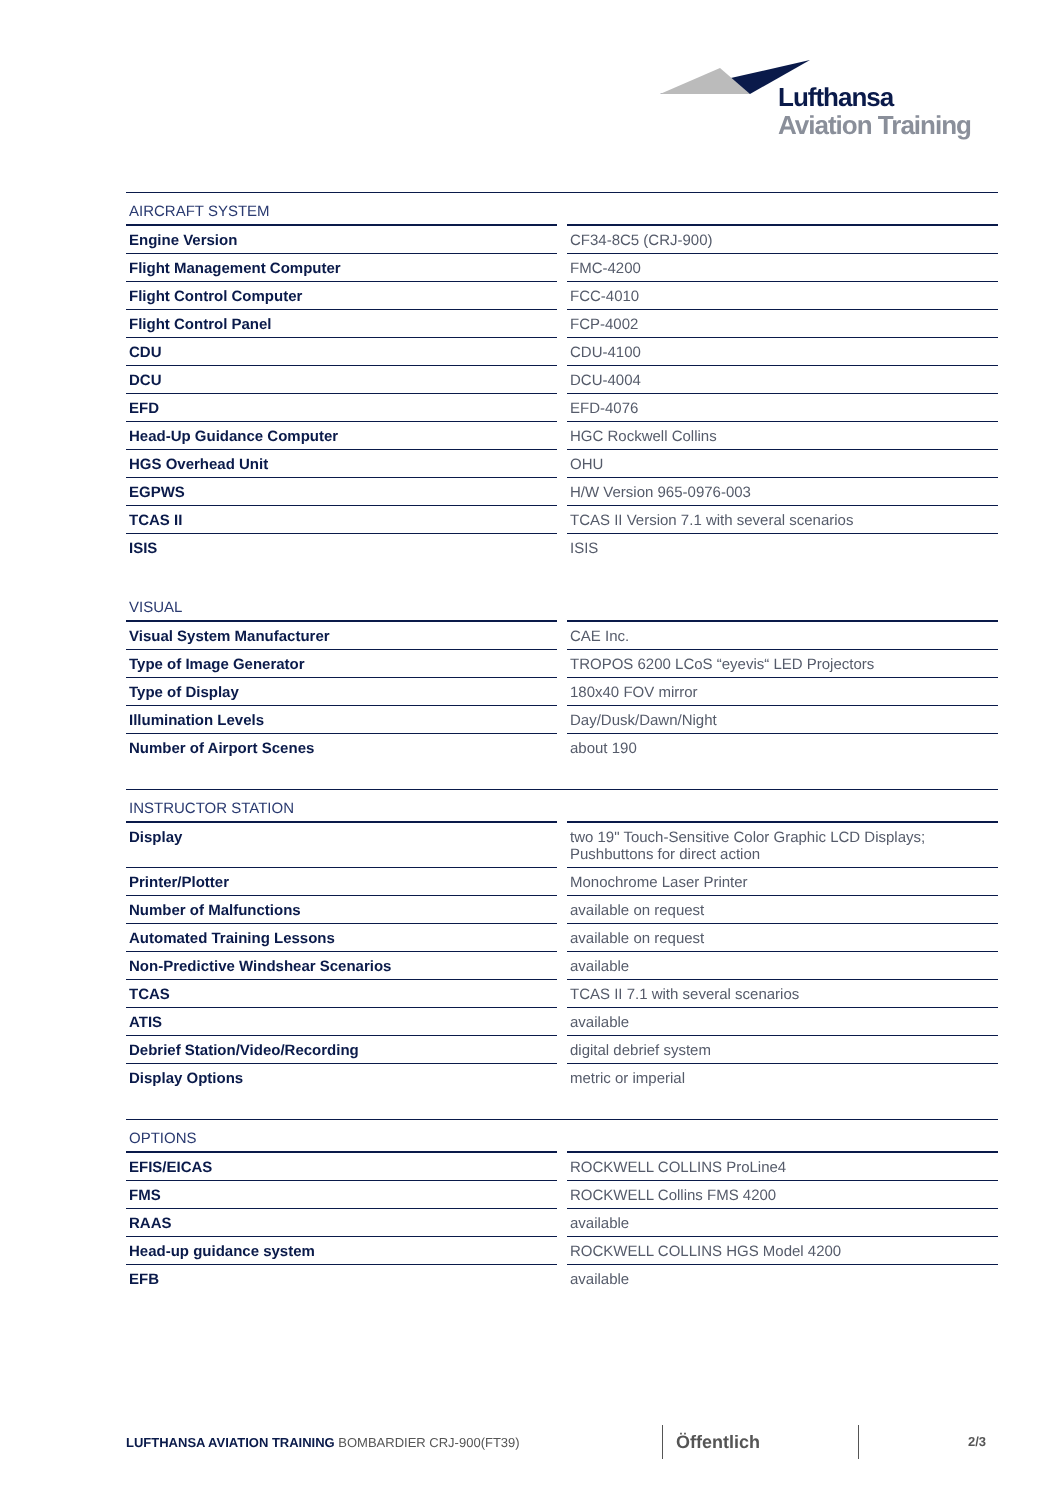Lufthansa
Aviation Training
| AIRCRAFT SYSTEM | |
| --- | --- |
| Engine Version | CF34-8C5 (CRJ-900) |
| Flight Management Computer | FMC-4200 |
| Flight Control Computer | FCC-4010 |
| Flight Control Panel | FCP-4002 |
| CDU | CDU-4100 |
| DCU | DCU-4004 |
| EFD | EFD-4076 |
| Head-Up Guidance Computer | HGC Rockwell Collins |
| HGS Overhead Unit | OHU |
| EGPWS | H/W Version 965-0976-003 |
| TCAS II | TCAS II Version 7.1 with several scenarios |
| ISIS | ISIS |
| VISUAL | |
| --- | --- |
| Visual System Manufacturer | CAE Inc. |
| Type of Image Generator | TROPOS 6200 LCoS “eyevis“ LED Projectors |
| Type of Display | 180x40 FOV mirror |
| Illumination Levels | Day/Dusk/Dawn/Night |
| Number of Airport Scenes | about 190 |
| INSTRUCTOR STATION | |
| --- | --- |
| Display | two 19" Touch-Sensitive Color Graphic LCD Displays; Pushbuttons for direct action |
| Printer/Plotter | Monochrome Laser Printer |
| Number of Malfunctions | available on request |
| Automated Training Lessons | available on request |
| Non-Predictive Windshear Scenarios | available |
| TCAS | TCAS II 7.1 with several scenarios |
| ATIS | available |
| Debrief Station/Video/Recording | digital debrief system |
| Display Options | metric or imperial |
| OPTIONS | |
| --- | --- |
| EFIS/EICAS | ROCKWELL COLLINS ProLine4 |
| FMS | ROCKWELL Collins FMS 4200 |
| RAAS | available |
| Head-up guidance system | ROCKWELL COLLINS HGS Model 4200 |
| EFB | available |
LUFTHANSA AVIATION TRAINING BOMBARDIER CRJ-900(FT39)
Öffentlich
2/3